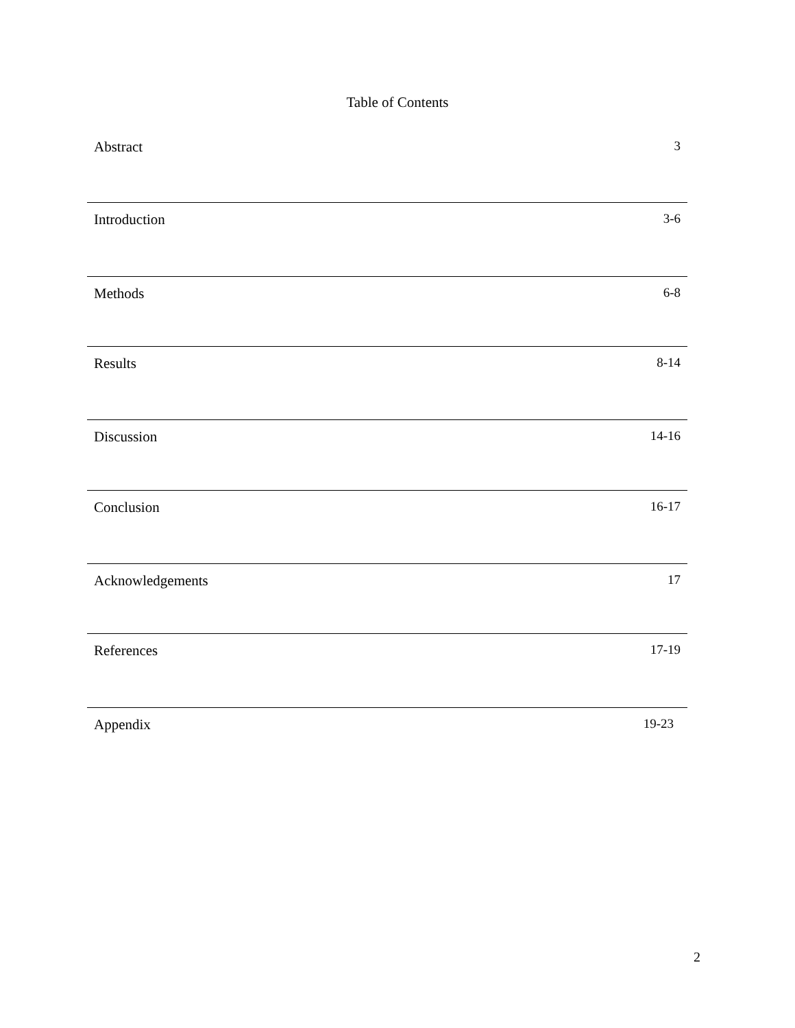Table of Contents
| Abstract | 3 |
| Introduction | 3-6 |
| Methods | 6-8 |
| Results | 8-14 |
| Discussion | 14-16 |
| Conclusion | 16-17 |
| Acknowledgements | 17 |
| References | 17-19 |
| Appendix | 19-23 |
2